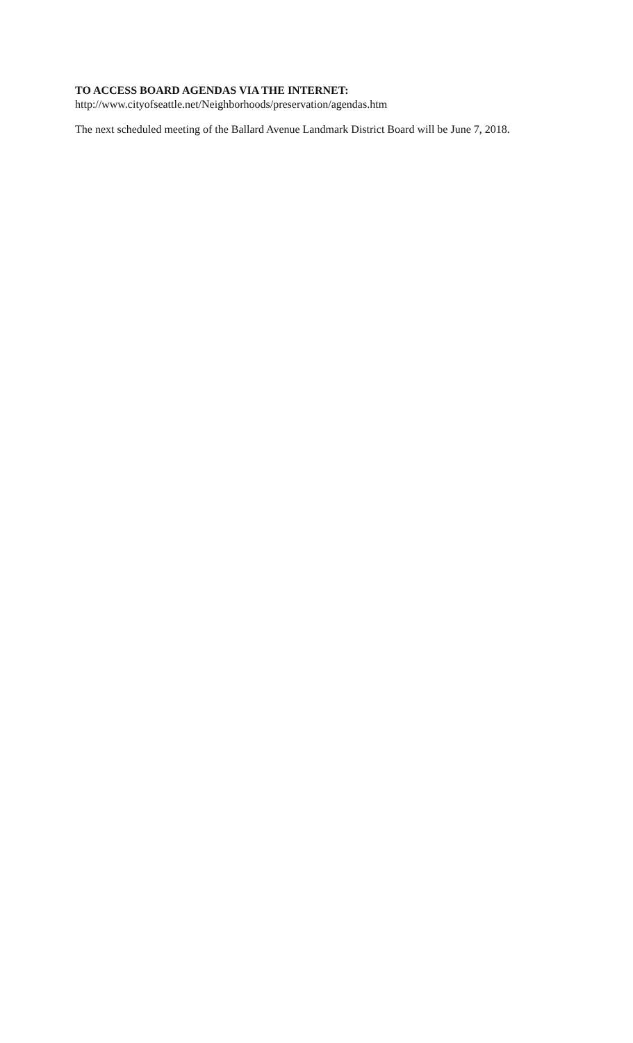TO ACCESS BOARD AGENDAS VIA THE INTERNET:
http://www.cityofseattle.net/Neighborhoods/preservation/agendas.htm
The next scheduled meeting of the Ballard Avenue Landmark District Board will be June 7, 2018.